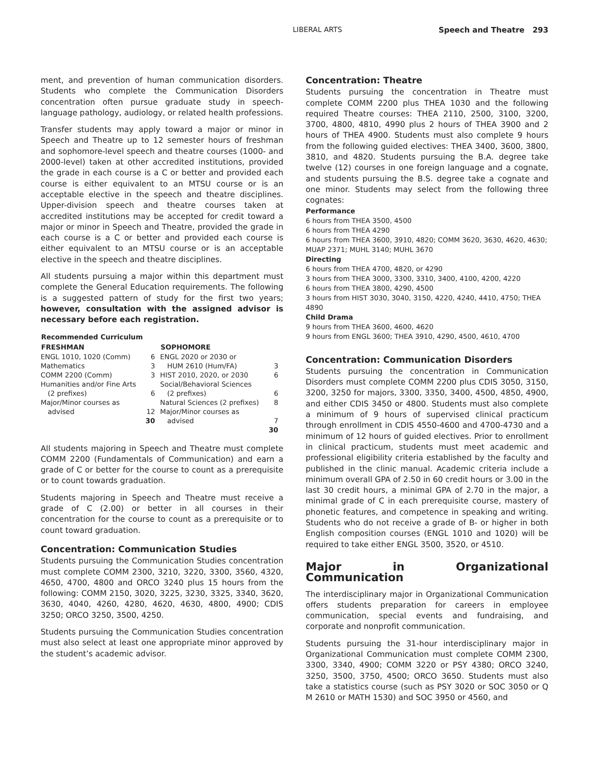LIBERAL ARTS Speech and Theatre 293
ment, and prevention of human communication disorders. Students who complete the Communication Disorders concentration often pursue graduate study in speech-language pathology, audiology, or related health professions.
Transfer students may apply toward a major or minor in Speech and Theatre up to 12 semester hours of freshman and sophomore-level speech and theatre courses (1000- and 2000-level) taken at other accredited institutions, provided the grade in each course is a C or better and provided each course is either equivalent to an MTSU course or is an acceptable elective in the speech and theatre disciplines. Upper-division speech and theatre courses taken at accredited institutions may be accepted for credit toward a major or minor in Speech and Theatre, provided the grade in each course is a C or better and provided each course is either equivalent to an MTSU course or is an acceptable elective in the speech and theatre disciplines.
All students pursuing a major within this department must complete the General Education requirements. The following is a suggested pattern of study for the first two years; however, consultation with the assigned advisor is necessary before each registration.
| Recommended Curriculum | | | |
| --- | --- | --- | --- |
| FRESHMAN | | SOPHOMORE | |
| ENGL 1010, 1020 (Comm) | 6 | ENGL 2020 or 2030 or | |
| Mathematics | 3 | HUM 2610 (Hum/FA) | 3 |
| COMM 2200 (Comm) | 3 | HIST 2010, 2020, or 2030 | 6 |
| Humanities and/or Fine Arts | | Social/Behavioral Sciences | |
| (2 prefixes) | 6 | (2 prefixes) | 6 |
| Major/Minor courses as | | Natural Sciences (2 prefixes) | 8 |
| advised | 12 | Major/Minor courses as | |
| | 30 | advised | 7 |
| | | | 30 |
All students majoring in Speech and Theatre must complete COMM 2200 (Fundamentals of Communication) and earn a grade of C or better for the course to count as a prerequisite or to count towards graduation.
Students majoring in Speech and Theatre must receive a grade of C (2.00) or better in all courses in their concentration for the course to count as a prerequisite or to count toward graduation.
Concentration: Communication Studies
Students pursuing the Communication Studies concentration must complete COMM 2300, 3210, 3220, 3300, 3560, 4320, 4650, 4700, 4800 and ORCO 3240 plus 15 hours from the following: COMM 2150, 3020, 3225, 3230, 3325, 3340, 3620, 3630, 4040, 4260, 4280, 4620, 4630, 4800, 4900; CDIS 3250; ORCO 3250, 3500, 4250.
Students pursuing the Communication Studies concentration must also select at least one appropriate minor approved by the student’s academic advisor.
Concentration: Theatre
Students pursuing the concentration in Theatre must complete COMM 2200 plus THEA 1030 and the following required Theatre courses: THEA 2110, 2500, 3100, 3200, 3700, 4800, 4810, 4990 plus 2 hours of THEA 3900 and 2 hours of THEA 4900. Students must also complete 9 hours from the following guided electives: THEA 3400, 3600, 3800, 3810, and 4820. Students pursuing the B.A. degree take twelve (12) courses in one foreign language and a cognate, and students pursuing the B.S. degree take a cognate and one minor. Students may select from the following three cognates:
Performance
6 hours from THEA 3500, 4500
6 hours from THEA 4290
6 hours from THEA 3600, 3910, 4820; COMM 3620, 3630, 4620, 4630; MUAP 2371; MUHL 3140; MUHL 3670
Directing
6 hours from THEA 4700, 4820, or 4290
3 hours from THEA 3000, 3300, 3310, 3400, 4100, 4200, 4220
6 hours from THEA 3800, 4290, 4500
3 hours from HIST 3030, 3040, 3150, 4220, 4240, 4410, 4750; THEA 4890
Child Drama
9 hours from THEA 3600, 4600, 4620
9 hours from ENGL 3600; THEA 3910, 4290, 4500, 4610, 4700
Concentration: Communication Disorders
Students pursuing the concentration in Communication Disorders must complete COMM 2200 plus CDIS 3050, 3150, 3200, 3250 for majors, 3300, 3350, 3400, 4500, 4850, 4900, and either CDIS 3450 or 4800. Students must also complete a minimum of 9 hours of supervised clinical practicum through enrollment in CDIS 4550-4600 and 4700-4730 and a minimum of 12 hours of guided electives. Prior to enrollment in clinical practicum, students must meet academic and professional eligibility criteria established by the faculty and published in the clinic manual. Academic criteria include a minimum overall GPA of 2.50 in 60 credit hours or 3.00 in the last 30 credit hours, a minimal GPA of 2.70 in the major, a minimal grade of C in each prerequisite course, mastery of phonetic features, and competence in speaking and writing. Students who do not receive a grade of B- or higher in both English composition courses (ENGL 1010 and 1020) will be required to take either ENGL 3500, 3520, or 4510.
Major in Organizational Communication
The interdisciplinary major in Organizational Communication offers students preparation for careers in employee communication, special events and fundraising, and corporate and nonprofit communication.
Students pursuing the 31-hour interdisciplinary major in Organizational Communication must complete COMM 2300, 3300, 3340, 4900; COMM 3220 or PSY 4380; ORCO 3240, 3250, 3500, 3750, 4500; ORCO 3650. Students must also take a statistics course (such as PSY 3020 or SOC 3050 or Q M 2610 or MATH 1530) and SOC 3950 or 4560, and